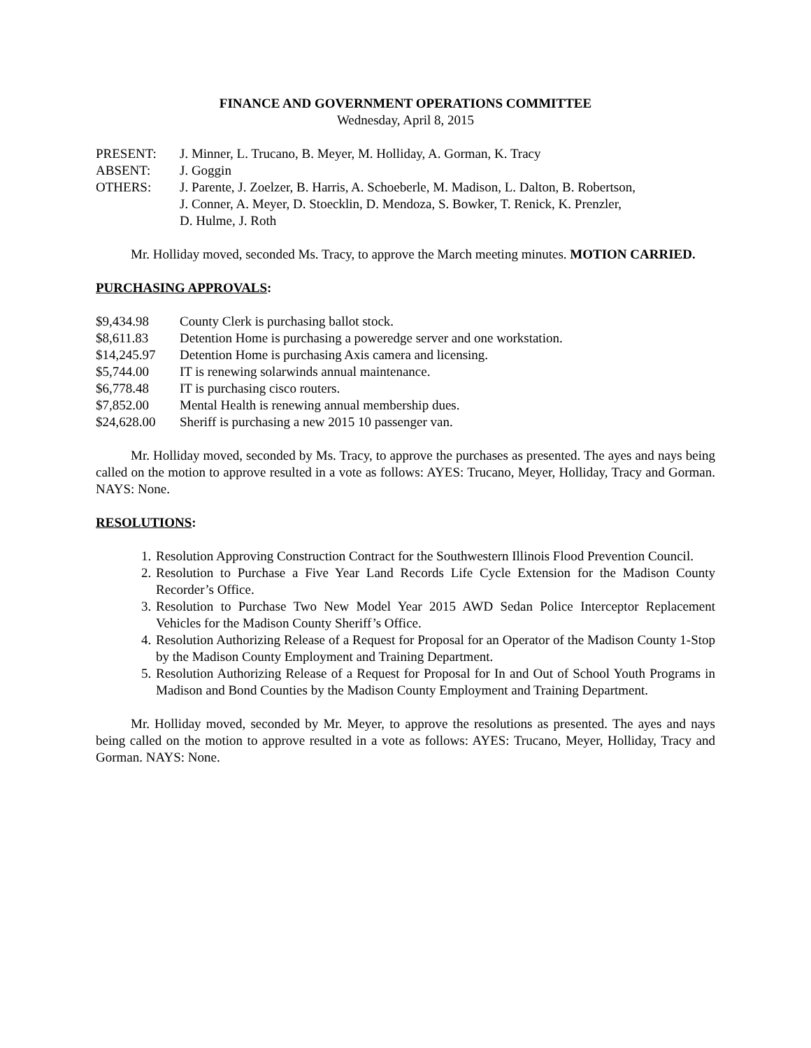FINANCE AND GOVERNMENT OPERATIONS COMMITTEE
Wednesday, April 8, 2015
PRESENT: J. Minner, L. Trucano, B. Meyer, M. Holliday, A. Gorman, K. Tracy
ABSENT: J. Goggin
OTHERS: J. Parente, J. Zoelzer, B. Harris, A. Schoeberle, M. Madison, L. Dalton, B. Robertson,
J. Conner, A. Meyer, D. Stoecklin, D. Mendoza, S. Bowker, T. Renick, K. Prenzler,
D. Hulme, J. Roth
Mr. Holliday moved, seconded Ms. Tracy, to approve the March meeting minutes. MOTION CARRIED.
PURCHASING APPROVALS:
$9,434.98 County Clerk is purchasing ballot stock.
$8,611.83 Detention Home is purchasing a poweredge server and one workstation.
$14,245.97 Detention Home is purchasing Axis camera and licensing.
$5,744.00 IT is renewing solarwinds annual maintenance.
$6,778.48 IT is purchasing cisco routers.
$7,852.00 Mental Health is renewing annual membership dues.
$24,628.00 Sheriff is purchasing a new 2015 10 passenger van.
Mr. Holliday moved, seconded by Ms. Tracy, to approve the purchases as presented. The ayes and nays being called on the motion to approve resulted in a vote as follows: AYES: Trucano, Meyer, Holliday, Tracy and Gorman. NAYS: None.
RESOLUTIONS:
1. Resolution Approving Construction Contract for the Southwestern Illinois Flood Prevention Council.
2. Resolution to Purchase a Five Year Land Records Life Cycle Extension for the Madison County Recorder’s Office.
3. Resolution to Purchase Two New Model Year 2015 AWD Sedan Police Interceptor Replacement Vehicles for the Madison County Sheriff’s Office.
4. Resolution Authorizing Release of a Request for Proposal for an Operator of the Madison County 1-Stop by the Madison County Employment and Training Department.
5. Resolution Authorizing Release of a Request for Proposal for In and Out of School Youth Programs in Madison and Bond Counties by the Madison County Employment and Training Department.
Mr. Holliday moved, seconded by Mr. Meyer, to approve the resolutions as presented. The ayes and nays being called on the motion to approve resulted in a vote as follows: AYES: Trucano, Meyer, Holliday, Tracy and Gorman. NAYS: None.